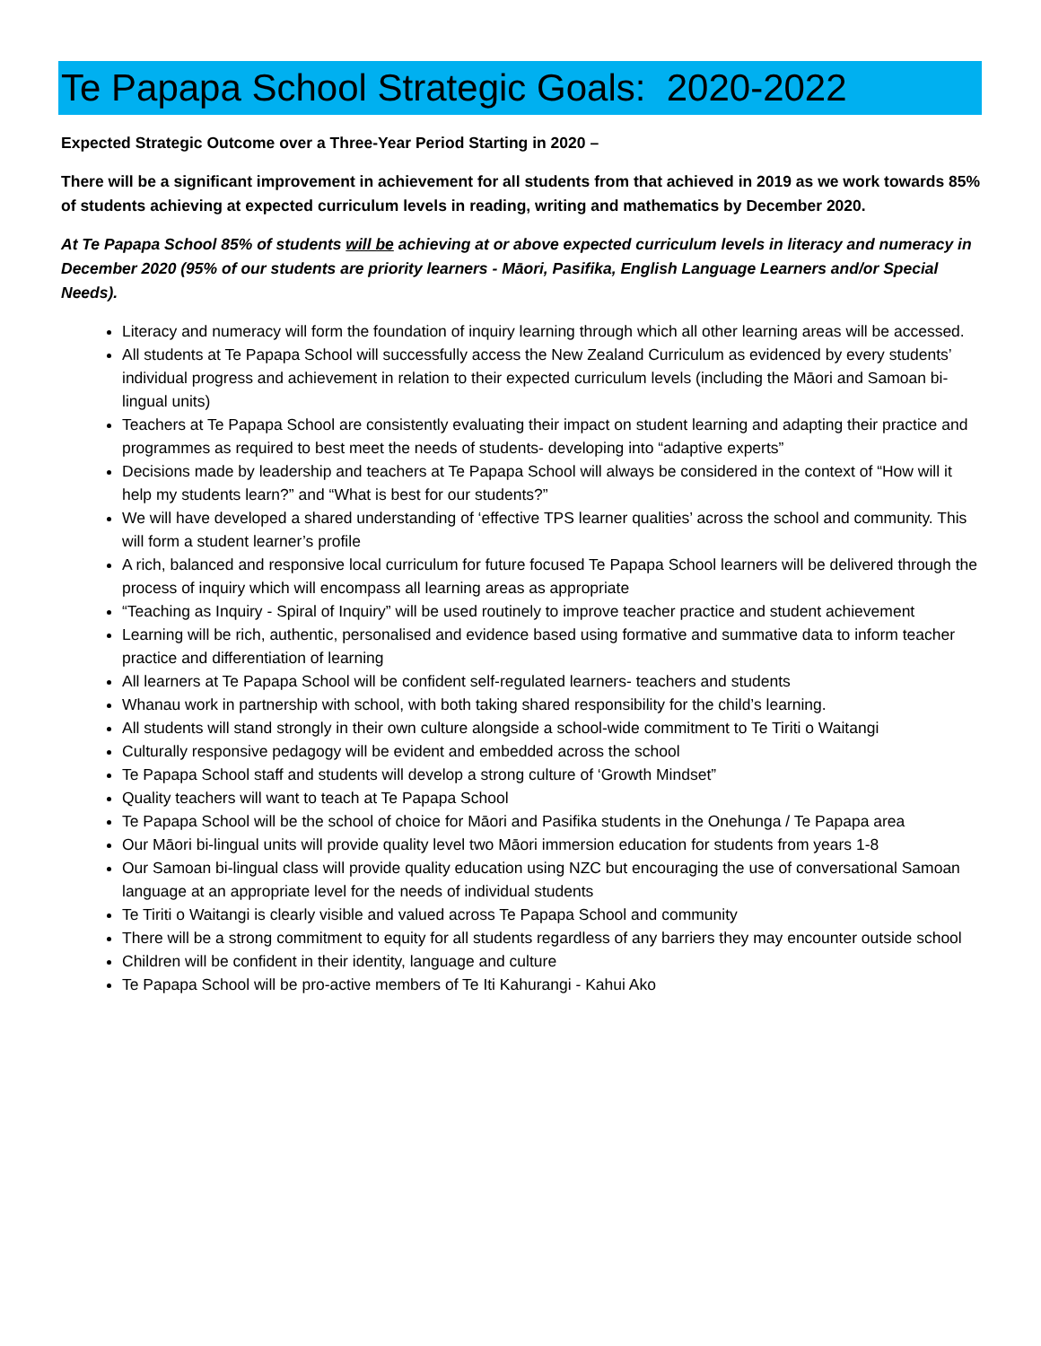Te Papapa School Strategic Goals: 2020-2022
Expected Strategic Outcome over a Three-Year Period Starting in 2020 –
There will be a significant improvement in achievement for all students from that achieved in 2019 as we work towards 85% of students achieving at expected curriculum levels in reading, writing and mathematics by December 2020.
At Te Papapa School 85% of students will be achieving at or above expected curriculum levels in literacy and numeracy in December 2020 (95% of our students are priority learners - Māori, Pasifika, English Language Learners and/or Special Needs).
Literacy and numeracy will form the foundation of inquiry learning through which all other learning areas will be accessed.
All students at Te Papapa School will successfully access the New Zealand Curriculum as evidenced by every students’ individual progress and achievement in relation to their expected curriculum levels (including the Māori and Samoan bi-lingual units)
Teachers at Te Papapa School are consistently evaluating their impact on student learning and adapting their practice and programmes as required to best meet the needs of students- developing into “adaptive experts”
Decisions made by leadership and teachers at Te Papapa School will always be considered in the context of “How will it help my students learn?” and “What is best for our students?”
We will have developed a shared understanding of ‘effective TPS learner qualities’ across the school and community. This will form a student learner’s profile
A rich, balanced and responsive local curriculum for future focused Te Papapa School learners will be delivered through the process of inquiry which will encompass all learning areas as appropriate
“Teaching as Inquiry - Spiral of Inquiry” will be used routinely to improve teacher practice and student achievement
Learning will be rich, authentic, personalised and evidence based using formative and summative data to inform teacher practice and differentiation of learning
All learners at Te Papapa School will be confident self-regulated learners- teachers and students
Whanau work in partnership with school, with both taking shared responsibility for the child’s learning.
All students will stand strongly in their own culture alongside a school-wide commitment to Te Tiriti o Waitangi
Culturally responsive pedagogy will be evident and embedded across the school
Te Papapa School staff and students will develop a strong culture of ‘Growth Mindset”
Quality teachers will want to teach at Te Papapa School
Te Papapa School will be the school of choice for Māori and Pasifika students in the Onehunga / Te Papapa area
Our Māori bi-lingual units will provide quality level two Māori immersion education for students from years 1-8
Our Samoan bi-lingual class will provide quality education using NZC but encouraging the use of conversational Samoan language at an appropriate level for the needs of individual students
Te Tiriti o Waitangi is clearly visible and valued across Te Papapa School and community
There will be a strong commitment to equity for all students regardless of any barriers they may encounter outside school
Children will be confident in their identity, language and culture
Te Papapa School will be pro-active members of Te Iti Kahurangi - Kahui Ako